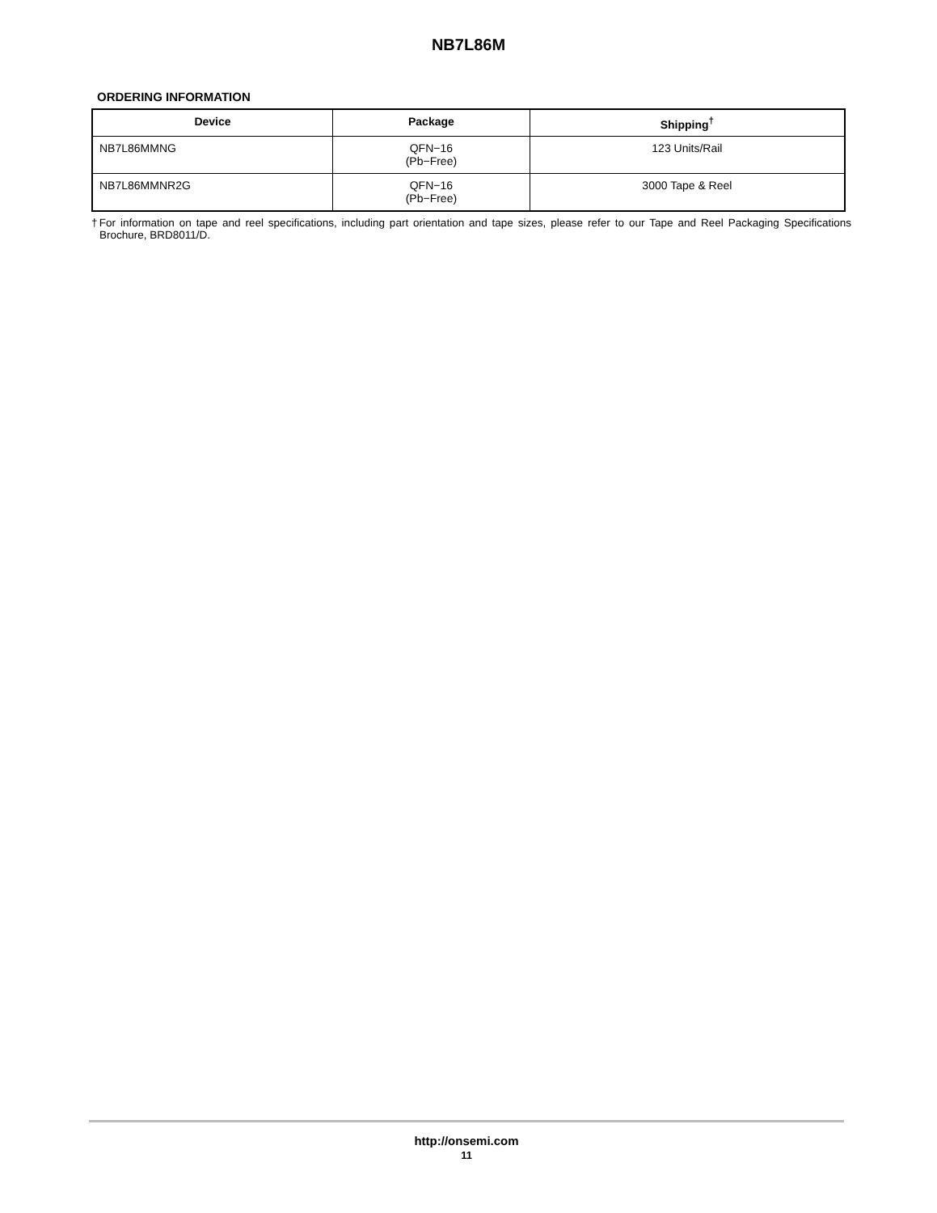NB7L86M
ORDERING INFORMATION
| Device | Package | Shipping<sup>†</sup> |
| --- | --- | --- |
| NB7L86MMNG | QFN−16 (Pb−Free) | 123 Units/Rail |
| NB7L86MMNR2G | QFN−16 (Pb−Free) | 3000 Tape & Reel |
†For information on tape and reel specifications, including part orientation and tape sizes, please refer to our Tape and Reel Packaging Specifications Brochure, BRD8011/D.
http://onsemi.com
11